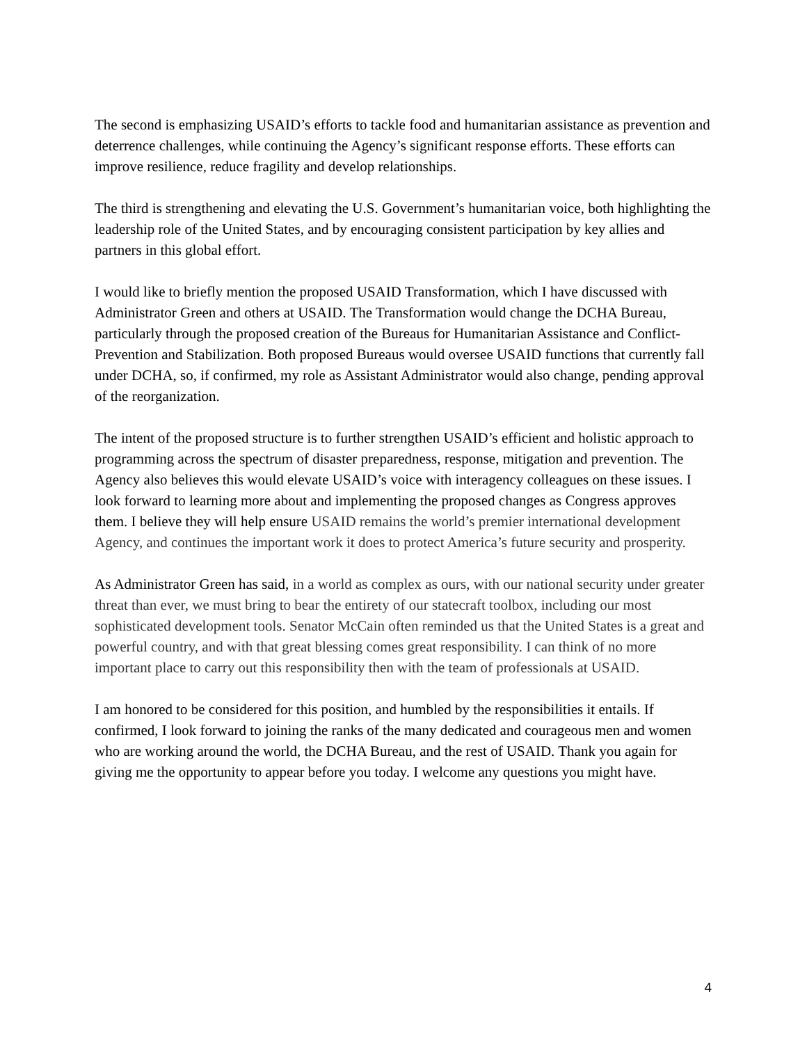The second is emphasizing USAID’s efforts to tackle food and humanitarian assistance as prevention and deterrence challenges, while continuing the Agency’s significant response efforts. These efforts can improve resilience, reduce fragility and develop relationships.
The third is strengthening and elevating the U.S. Government’s humanitarian voice, both highlighting the leadership role of the United States, and by encouraging consistent participation by key allies and partners in this global effort.
I would like to briefly mention the proposed USAID Transformation, which I have discussed with Administrator Green and others at USAID. The Transformation would change the DCHA Bureau, particularly through the proposed creation of the Bureaus for Humanitarian Assistance and Conflict-Prevention and Stabilization. Both proposed Bureaus would oversee USAID functions that currently fall under DCHA, so, if confirmed, my role as Assistant Administrator would also change, pending approval of the reorganization.
The intent of the proposed structure is to further strengthen USAID’s efficient and holistic approach to programming across the spectrum of disaster preparedness, response, mitigation and prevention. The Agency also believes this would elevate USAID’s voice with interagency colleagues on these issues. I look forward to learning more about and implementing the proposed changes as Congress approves them. I believe they will help ensure USAID remains the world’s premier international development Agency, and continues the important work it does to protect America’s future security and prosperity.
As Administrator Green has said, in a world as complex as ours, with our national security under greater threat than ever, we must bring to bear the entirety of our statecraft toolbox, including our most sophisticated development tools. Senator McCain often reminded us that the United States is a great and powerful country, and with that great blessing comes great responsibility. I can think of no more important place to carry out this responsibility then with the team of professionals at USAID.
I am honored to be considered for this position, and humbled by the responsibilities it entails. If confirmed, I look forward to joining the ranks of the many dedicated and courageous men and women who are working around the world, the DCHA Bureau, and the rest of USAID. Thank you again for giving me the opportunity to appear before you today. I welcome any questions you might have.
4